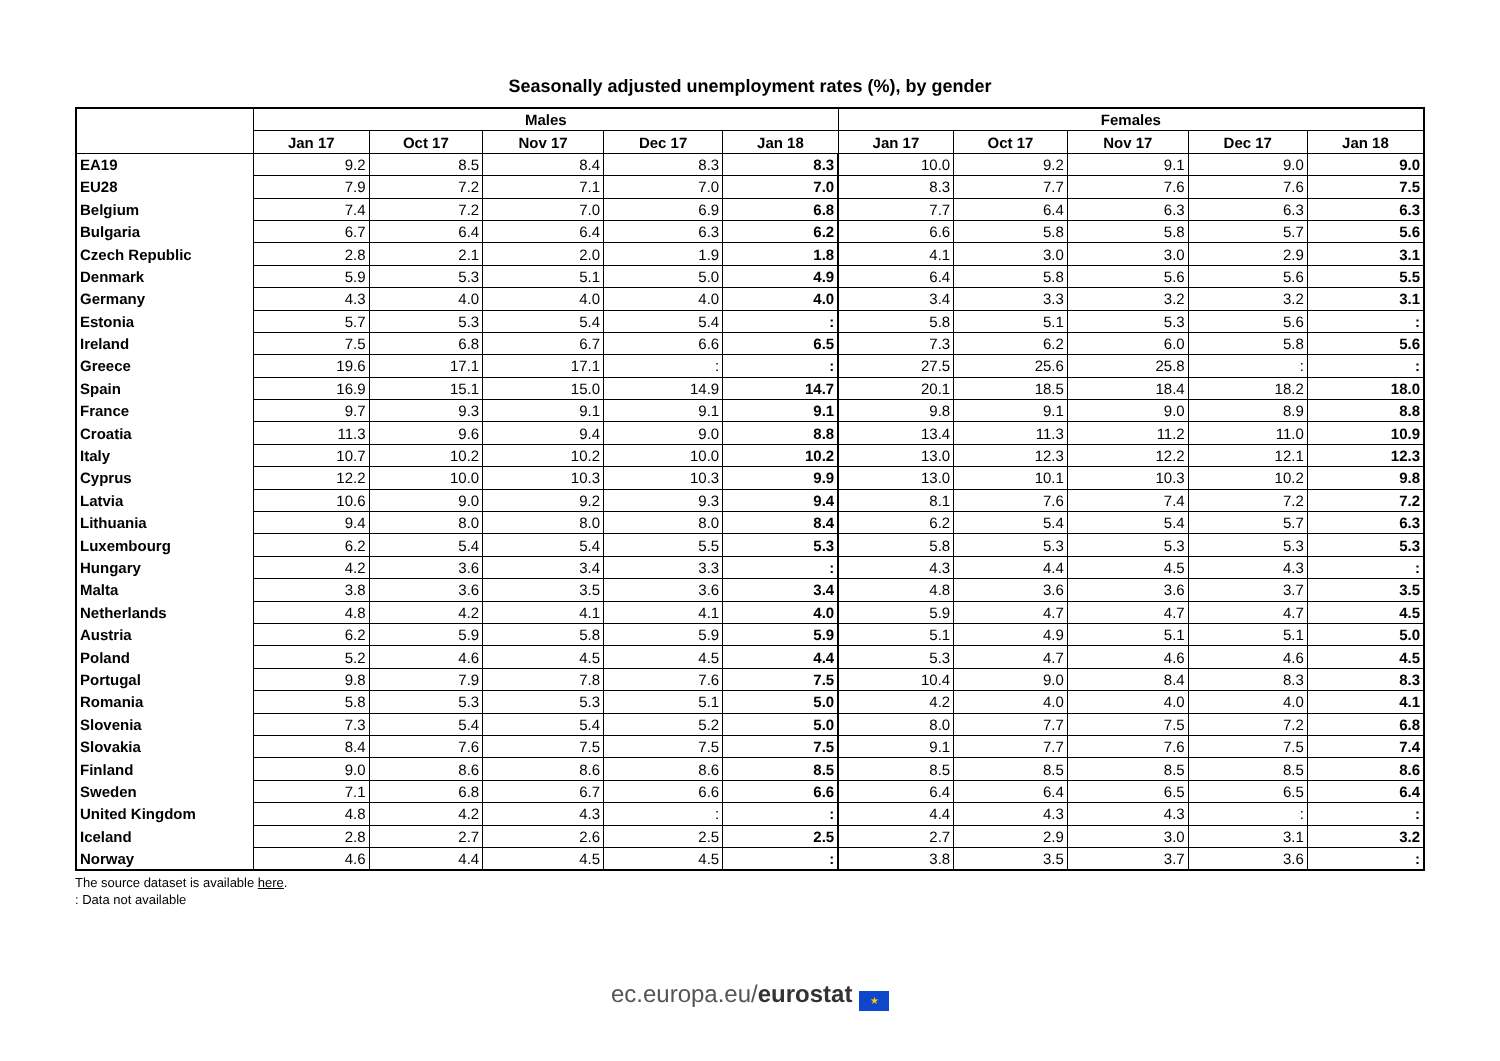Seasonally adjusted unemployment rates (%), by gender
| | Males | | | | | Females | | | | |
| --- | --- | --- | --- | --- | --- | --- | --- | --- | --- | --- |
| | Jan 17 | Oct 17 | Nov 17 | Dec 17 | Jan 18 | Jan 17 | Oct 17 | Nov 17 | Dec 17 | Jan 18 |
| EA19 | 9.2 | 8.5 | 8.4 | 8.3 | 8.3 | 10.0 | 9.2 | 9.1 | 9.0 | 9.0 |
| EU28 | 7.9 | 7.2 | 7.1 | 7.0 | 7.0 | 8.3 | 7.7 | 7.6 | 7.6 | 7.5 |
| Belgium | 7.4 | 7.2 | 7.0 | 6.9 | 6.8 | 7.7 | 6.4 | 6.3 | 6.3 | 6.3 |
| Bulgaria | 6.7 | 6.4 | 6.4 | 6.3 | 6.2 | 6.6 | 5.8 | 5.8 | 5.7 | 5.6 |
| Czech Republic | 2.8 | 2.1 | 2.0 | 1.9 | 1.8 | 4.1 | 3.0 | 3.0 | 2.9 | 3.1 |
| Denmark | 5.9 | 5.3 | 5.1 | 5.0 | 4.9 | 6.4 | 5.8 | 5.6 | 5.6 | 5.5 |
| Germany | 4.3 | 4.0 | 4.0 | 4.0 | 4.0 | 3.4 | 3.3 | 3.2 | 3.2 | 3.1 |
| Estonia | 5.7 | 5.3 | 5.4 | 5.4 | : | 5.8 | 5.1 | 5.3 | 5.6 | : |
| Ireland | 7.5 | 6.8 | 6.7 | 6.6 | 6.5 | 7.3 | 6.2 | 6.0 | 5.8 | 5.6 |
| Greece | 19.6 | 17.1 | 17.1 | : | : | 27.5 | 25.6 | 25.8 | : | : |
| Spain | 16.9 | 15.1 | 15.0 | 14.9 | 14.7 | 20.1 | 18.5 | 18.4 | 18.2 | 18.0 |
| France | 9.7 | 9.3 | 9.1 | 9.1 | 9.1 | 9.8 | 9.1 | 9.0 | 8.9 | 8.8 |
| Croatia | 11.3 | 9.6 | 9.4 | 9.0 | 8.8 | 13.4 | 11.3 | 11.2 | 11.0 | 10.9 |
| Italy | 10.7 | 10.2 | 10.2 | 10.0 | 10.2 | 13.0 | 12.3 | 12.2 | 12.1 | 12.3 |
| Cyprus | 12.2 | 10.0 | 10.3 | 10.3 | 9.9 | 13.0 | 10.1 | 10.3 | 10.2 | 9.8 |
| Latvia | 10.6 | 9.0 | 9.2 | 9.3 | 9.4 | 8.1 | 7.6 | 7.4 | 7.2 | 7.2 |
| Lithuania | 9.4 | 8.0 | 8.0 | 8.0 | 8.4 | 6.2 | 5.4 | 5.4 | 5.7 | 6.3 |
| Luxembourg | 6.2 | 5.4 | 5.4 | 5.5 | 5.3 | 5.8 | 5.3 | 5.3 | 5.3 | 5.3 |
| Hungary | 4.2 | 3.6 | 3.4 | 3.3 | : | 4.3 | 4.4 | 4.5 | 4.3 | : |
| Malta | 3.8 | 3.6 | 3.5 | 3.6 | 3.4 | 4.8 | 3.6 | 3.6 | 3.7 | 3.5 |
| Netherlands | 4.8 | 4.2 | 4.1 | 4.1 | 4.0 | 5.9 | 4.7 | 4.7 | 4.7 | 4.5 |
| Austria | 6.2 | 5.9 | 5.8 | 5.9 | 5.9 | 5.1 | 4.9 | 5.1 | 5.1 | 5.0 |
| Poland | 5.2 | 4.6 | 4.5 | 4.5 | 4.4 | 5.3 | 4.7 | 4.6 | 4.6 | 4.5 |
| Portugal | 9.8 | 7.9 | 7.8 | 7.6 | 7.5 | 10.4 | 9.0 | 8.4 | 8.3 | 8.3 |
| Romania | 5.8 | 5.3 | 5.3 | 5.1 | 5.0 | 4.2 | 4.0 | 4.0 | 4.0 | 4.1 |
| Slovenia | 7.3 | 5.4 | 5.4 | 5.2 | 5.0 | 8.0 | 7.7 | 7.5 | 7.2 | 6.8 |
| Slovakia | 8.4 | 7.6 | 7.5 | 7.5 | 7.5 | 9.1 | 7.7 | 7.6 | 7.5 | 7.4 |
| Finland | 9.0 | 8.6 | 8.6 | 8.6 | 8.5 | 8.5 | 8.5 | 8.5 | 8.5 | 8.6 |
| Sweden | 7.1 | 6.8 | 6.7 | 6.6 | 6.6 | 6.4 | 6.4 | 6.5 | 6.5 | 6.4 |
| United Kingdom | 4.8 | 4.2 | 4.3 | : | : | 4.4 | 4.3 | 4.3 | : | : |
| Iceland | 2.8 | 2.7 | 2.6 | 2.5 | 2.5 | 2.7 | 2.9 | 3.0 | 3.1 | 3.2 |
| Norway | 4.6 | 4.4 | 4.5 | 4.5 | : | 3.8 | 3.5 | 3.7 | 3.6 | : |
The source dataset is available here.
: Data not available
ec.europa.eu/eurostat ★